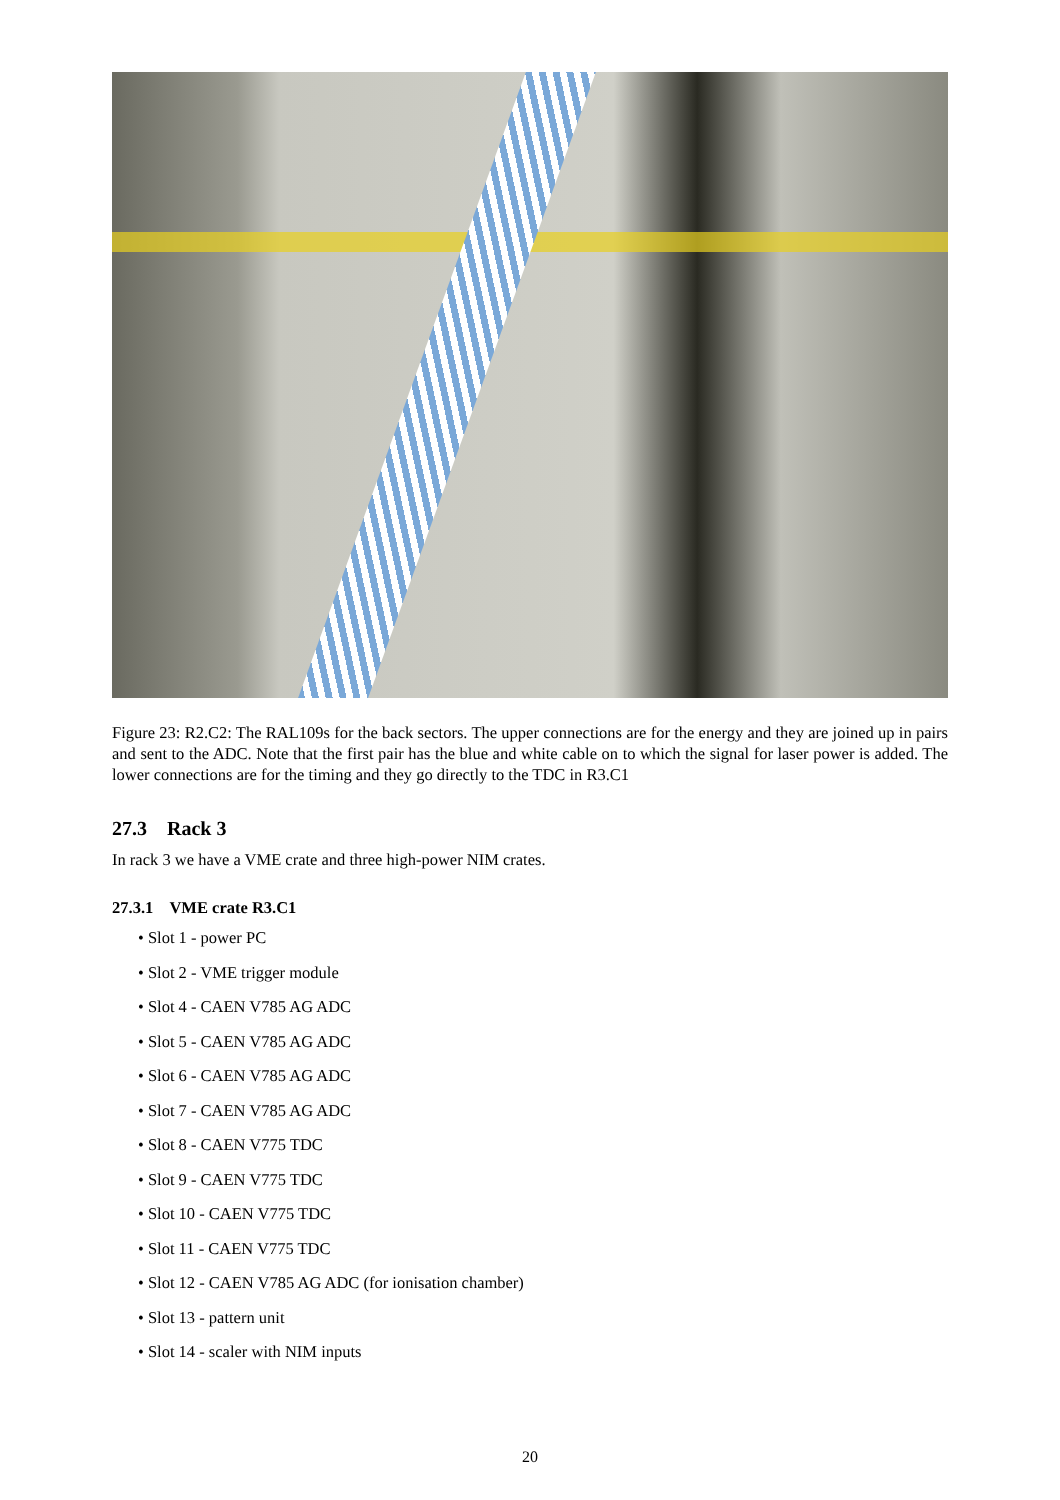Figure 23: R2.C2: The RAL109s for the back sectors. The upper connections are for the energy and they are joined up in pairs and sent to the ADC. Note that the first pair has the blue and white cable on to which the signal for laser power is added. The lower connections are for the timing and they go directly to the TDC in R3.C1
27.3 Rack 3
In rack 3 we have a VME crate and three high-power NIM crates.
27.3.1 VME crate R3.C1
• Slot 1 - power PC
• Slot 2 - VME trigger module
• Slot 4 - CAEN V785 AG ADC
• Slot 5 - CAEN V785 AG ADC
• Slot 6 - CAEN V785 AG ADC
• Slot 7 - CAEN V785 AG ADC
• Slot 8 - CAEN V775 TDC
• Slot 9 - CAEN V775 TDC
• Slot 10 - CAEN V775 TDC
• Slot 11 - CAEN V775 TDC
• Slot 12 - CAEN V785 AG ADC (for ionisation chamber)
• Slot 13 - pattern unit
• Slot 14 - scaler with NIM inputs
20